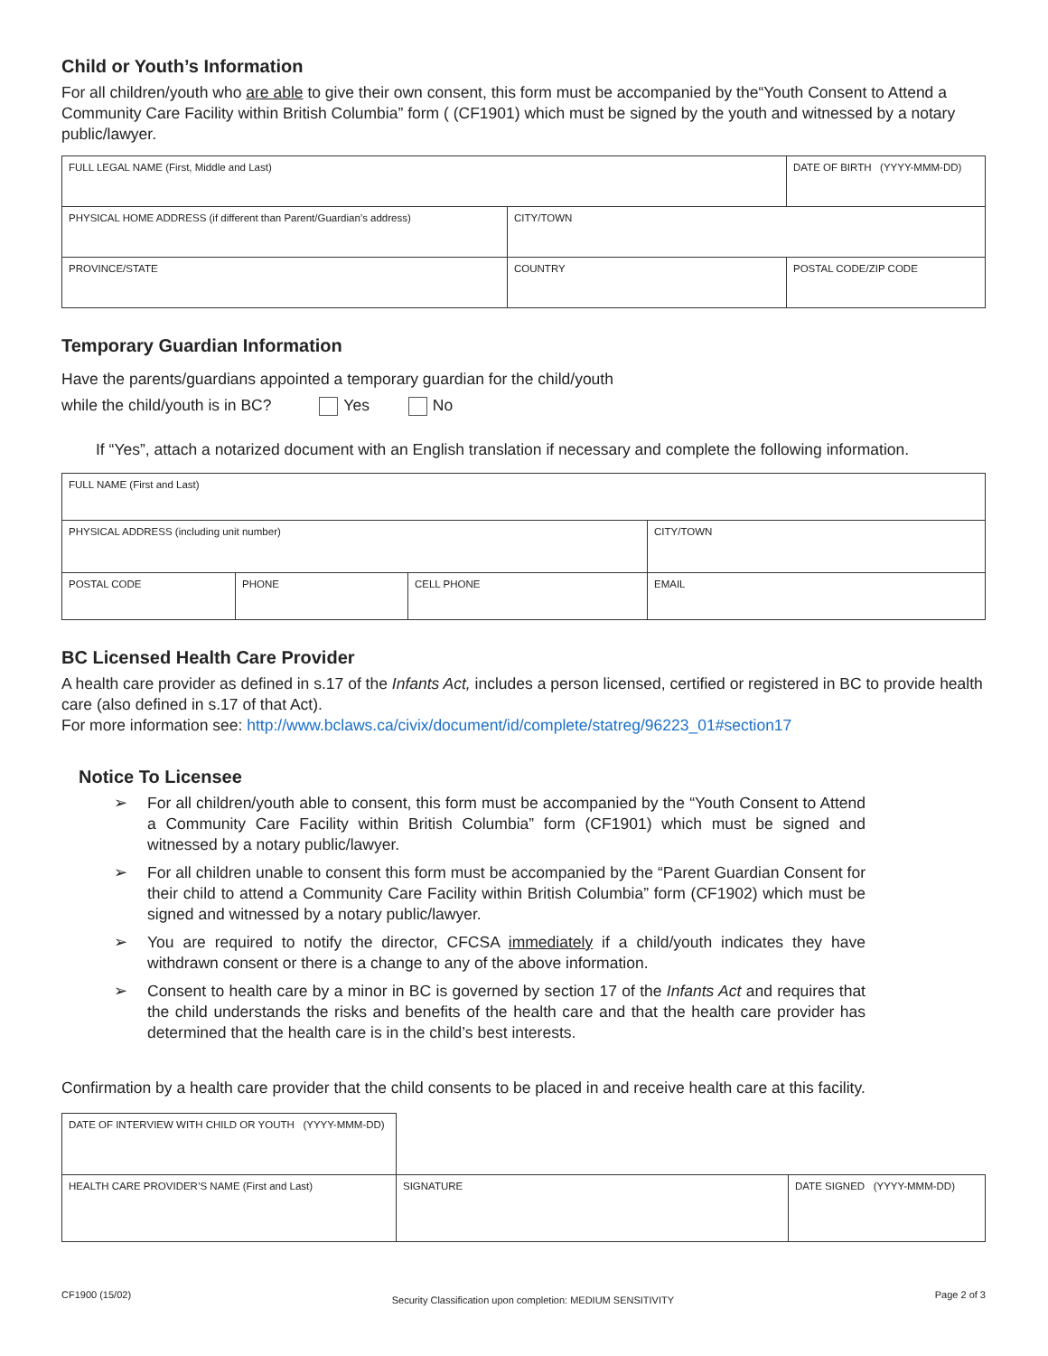Child or Youth’s Information
For all children/youth who are able to give their own consent, this form must be accompanied by the“Youth Consent to Attend a Community Care Facility within British Columbia” form ( (CF1901) which must be signed by the youth and witnessed by a notary public/lawyer.
| FULL LEGAL NAME (First, Middle and Last) | | DATE OF BIRTH (YYYY-MMM-DD) |
| PHYSICAL HOME ADDRESS (if different than Parent/Guardian’s address) | CITY/TOWN | |
| PROVINCE/STATE | COUNTRY | POSTAL CODE/ZIP CODE |
Temporary Guardian Information
Have the parents/guardians appointed a temporary guardian for the child/youth
while the child/youth is in BC? Yes No
If “Yes”, attach a notarized document with an English translation if necessary and complete the following information.
| FULL NAME (First and Last) | | | |
| PHYSICAL ADDRESS (including unit number) | | | CITY/TOWN |
| POSTAL CODE | PHONE | CELL PHONE | EMAIL |
BC Licensed Health Care Provider
A health care provider as defined in s.17 of the Infants Act, includes a person licensed, certified or registered in BC to provide health care (also defined in s.17 of that Act).
For more information see: http://www.bclaws.ca/civix/document/id/complete/statreg/96223_01#section17
Notice To Licensee
➢ For all children/youth able to consent, this form must be accompanied by the “Youth Consent to Attend a Community Care Facility within British Columbia” form (CF1901) which must be signed and witnessed by a notary public/lawyer.
➢ For all children unable to consent this form must be accompanied by the “Parent Guardian Consent for their child to attend a Community Care Facility within British Columbia” form (CF1902) which must be signed and witnessed by a notary public/lawyer.
➢ You are required to notify the director, CFCSA immediately if a child/youth indicates they have withdrawn consent or there is a change to any of the above information.
➢ Consent to health care by a minor in BC is governed by section 17 of the Infants Act and requires that the child understands the risks and benefits of the health care and that the health care provider has determined that the health care is in the child’s best interests.
Confirmation by a health care provider that the child consents to be placed in and receive health care at this facility.
| DATE OF INTERVIEW WITH CHILD OR YOUTH (YYYY-MMM-DD) | | |
| HEALTH CARE PROVIDER’S NAME (First and Last) | SIGNATURE | DATE SIGNED (YYYY-MMM-DD) |
CF1900 (15/02) Security Classification upon completion: MEDIUM SENSITIVITY Page 2 of 3